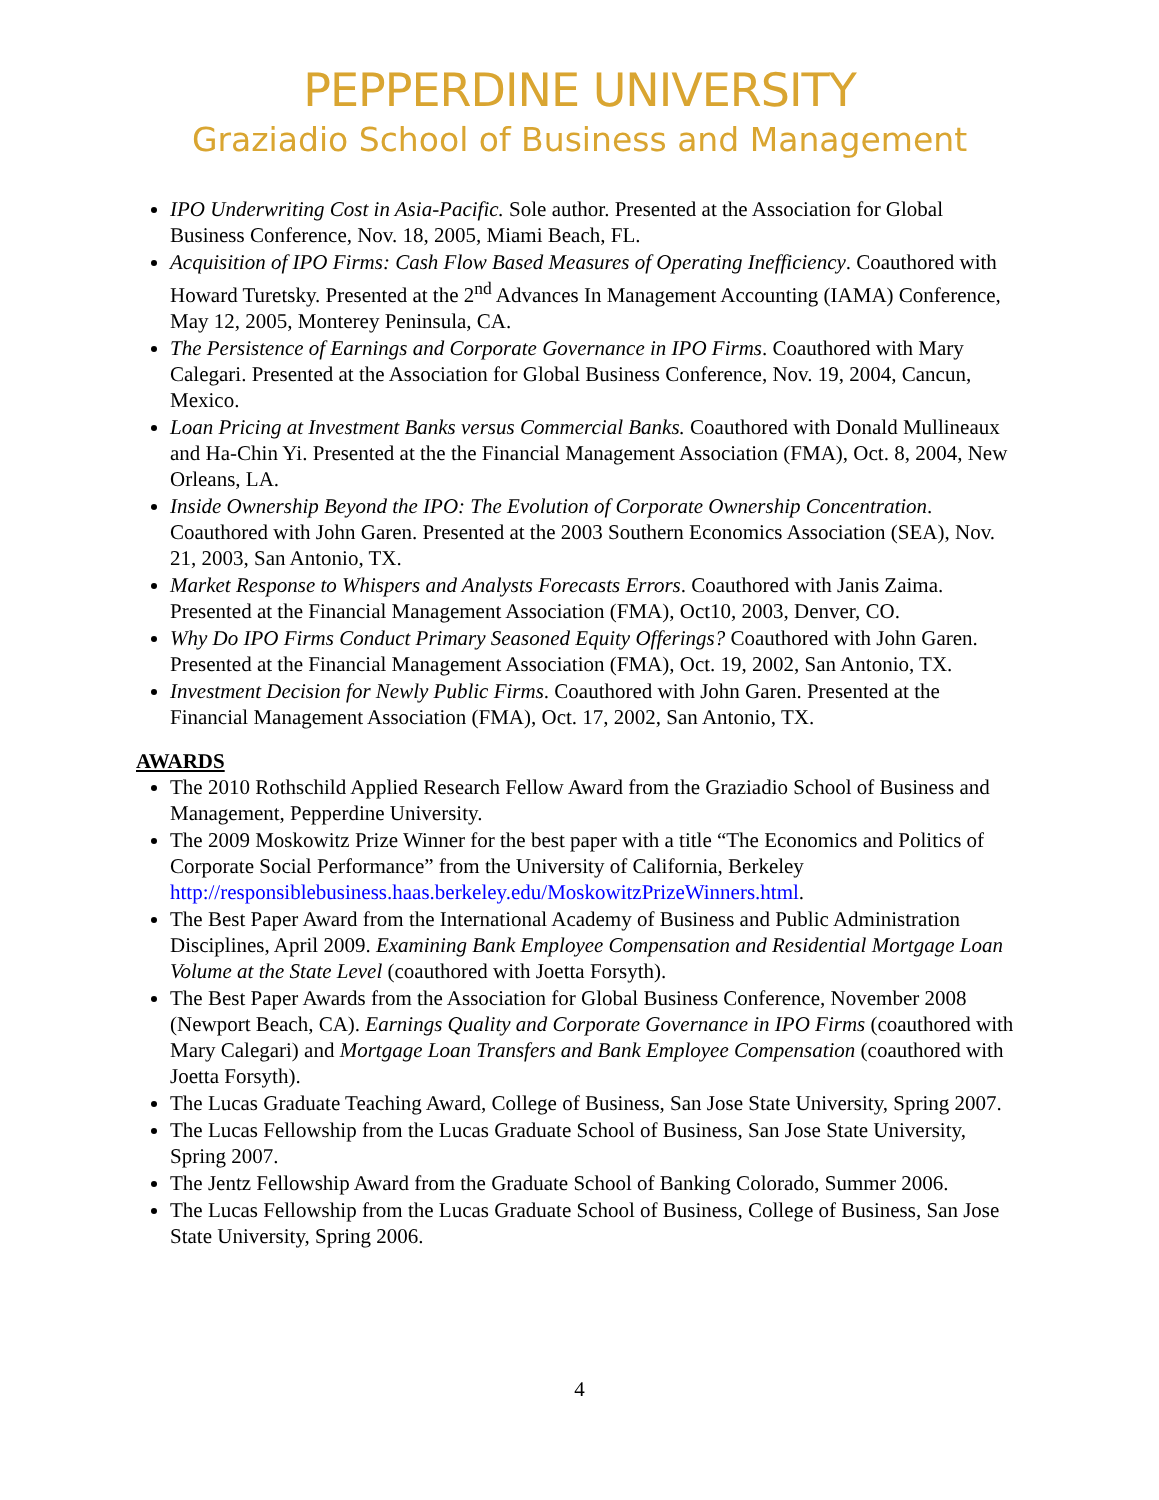PEPPERDINE UNIVERSITY
Graziadio School of Business and Management
IPO Underwriting Cost in Asia-Pacific. Sole author. Presented at the Association for Global Business Conference, Nov. 18, 2005, Miami Beach, FL.
Acquisition of IPO Firms: Cash Flow Based Measures of Operating Inefficiency. Coauthored with Howard Turetsky. Presented at the 2<sup>nd</sup> Advances In Management Accounting (IAMA) Conference, May 12, 2005, Monterey Peninsula, CA.
The Persistence of Earnings and Corporate Governance in IPO Firms. Coauthored with Mary Calegari. Presented at the Association for Global Business Conference, Nov. 19, 2004, Cancun, Mexico.
Loan Pricing at Investment Banks versus Commercial Banks. Coauthored with Donald Mullineaux and Ha-Chin Yi. Presented at the the Financial Management Association (FMA), Oct. 8, 2004, New Orleans, LA.
Inside Ownership Beyond the IPO: The Evolution of Corporate Ownership Concentration. Coauthored with John Garen. Presented at the 2003 Southern Economics Association (SEA), Nov. 21, 2003, San Antonio, TX.
Market Response to Whispers and Analysts Forecasts Errors. Coauthored with Janis Zaima. Presented at the Financial Management Association (FMA), Oct10, 2003, Denver, CO.
Why Do IPO Firms Conduct Primary Seasoned Equity Offerings? Coauthored with John Garen. Presented at the Financial Management Association (FMA), Oct. 19, 2002, San Antonio, TX.
Investment Decision for Newly Public Firms. Coauthored with John Garen. Presented at the Financial Management Association (FMA), Oct. 17, 2002, San Antonio, TX.
AWARDS
The 2010 Rothschild Applied Research Fellow Award from the Graziadio School of Business and Management, Pepperdine University.
The 2009 Moskowitz Prize Winner for the best paper with a title “The Economics and Politics of Corporate Social Performance” from the University of California, Berkeley http://responsiblebusiness.haas.berkeley.edu/MoskowitzPrizeWinners.html.
The Best Paper Award from the International Academy of Business and Public Administration Disciplines, April 2009. Examining Bank Employee Compensation and Residential Mortgage Loan Volume at the State Level (coauthored with Joetta Forsyth).
The Best Paper Awards from the Association for Global Business Conference, November 2008 (Newport Beach, CA). Earnings Quality and Corporate Governance in IPO Firms (coauthored with Mary Calegari) and Mortgage Loan Transfers and Bank Employee Compensation (coauthored with Joetta Forsyth).
The Lucas Graduate Teaching Award, College of Business, San Jose State University, Spring 2007.
The Lucas Fellowship from the Lucas Graduate School of Business, San Jose State University, Spring 2007.
The Jentz Fellowship Award from the Graduate School of Banking Colorado, Summer 2006.
The Lucas Fellowship from the Lucas Graduate School of Business, College of Business, San Jose State University, Spring 2006.
4